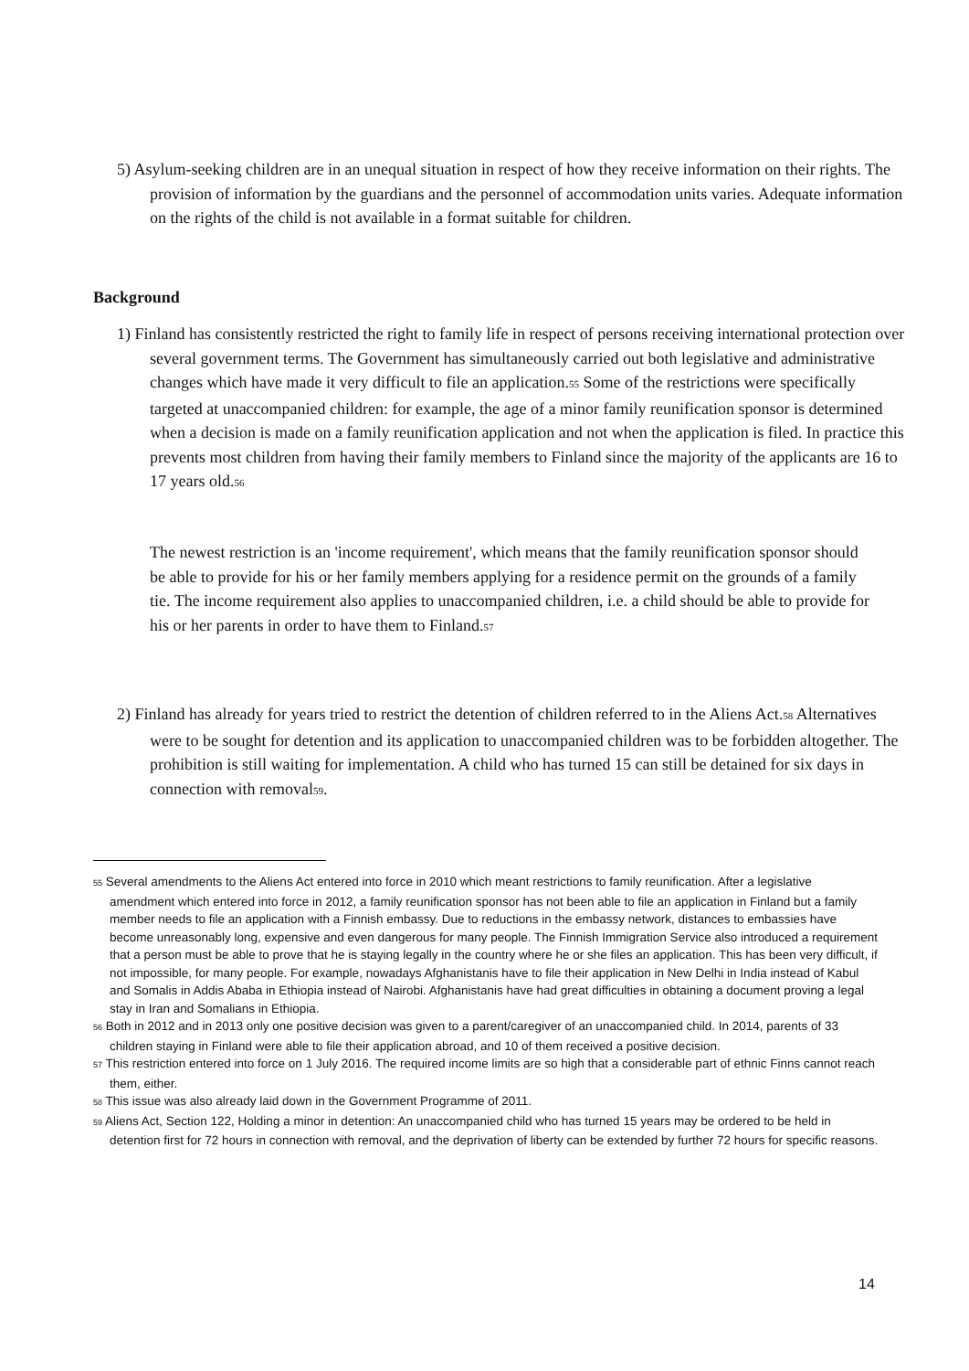5) Asylum-seeking children are in an unequal situation in respect of how they receive information on their rights. The provision of information by the guardians and the personnel of accommodation units varies. Adequate information on the rights of the child is not available in a format suitable for children.
Background
1) Finland has consistently restricted the right to family life in respect of persons receiving international protection over several government terms. The Government has simultaneously carried out both legislative and administrative changes which have made it very difficult to file an application.<sup>55</sup> Some of the restrictions were specifically targeted at unaccompanied children: for example, the age of a minor family reunification sponsor is determined when a decision is made on a family reunification application and not when the application is filed. In practice this prevents most children from having their family members to Finland since the majority of the applicants are 16 to 17 years old.<sup>56</sup>
The newest restriction is an 'income requirement', which means that the family reunification sponsor should be able to provide for his or her family members applying for a residence permit on the grounds of a family tie. The income requirement also applies to unaccompanied children, i.e. a child should be able to provide for his or her parents in order to have them to Finland.<sup>57</sup>
2) Finland has already for years tried to restrict the detention of children referred to in the Aliens Act.<sup>58</sup> Alternatives were to be sought for detention and its application to unaccompanied children was to be forbidden altogether. The prohibition is still waiting for implementation. A child who has turned 15 can still be detained for six days in connection with removal<sup>59</sup>.
<sup>55</sup> Several amendments to the Aliens Act entered into force in 2010 which meant restrictions to family reunification. After a legislative amendment which entered into force in 2012, a family reunification sponsor has not been able to file an application in Finland but a family member needs to file an application with a Finnish embassy. Due to reductions in the embassy network, distances to embassies have become unreasonably long, expensive and even dangerous for many people. The Finnish Immigration Service also introduced a requirement that a person must be able to prove that he is staying legally in the country where he or she files an application. This has been very difficult, if not impossible, for many people. For example, nowadays Afghanistanis have to file their application in New Delhi in India instead of Kabul and Somalis in Addis Ababa in Ethiopia instead of Nairobi. Afghanistanis have had great difficulties in obtaining a document proving a legal stay in Iran and Somalians in Ethiopia.
<sup>56</sup> Both in 2012 and in 2013 only one positive decision was given to a parent/caregiver of an unaccompanied child. In 2014, parents of 33 children staying in Finland were able to file their application abroad, and 10 of them received a positive decision.
<sup>57</sup> This restriction entered into force on 1 July 2016. The required income limits are so high that a considerable part of ethnic Finns cannot reach them, either.
<sup>58</sup> This issue was also already laid down in the Government Programme of 2011.
<sup>59</sup> Aliens Act, Section 122, Holding a minor in detention: An unaccompanied child who has turned 15 years may be ordered to be held in detention first for 72 hours in connection with removal, and the deprivation of liberty can be extended by further 72 hours for specific reasons.
14